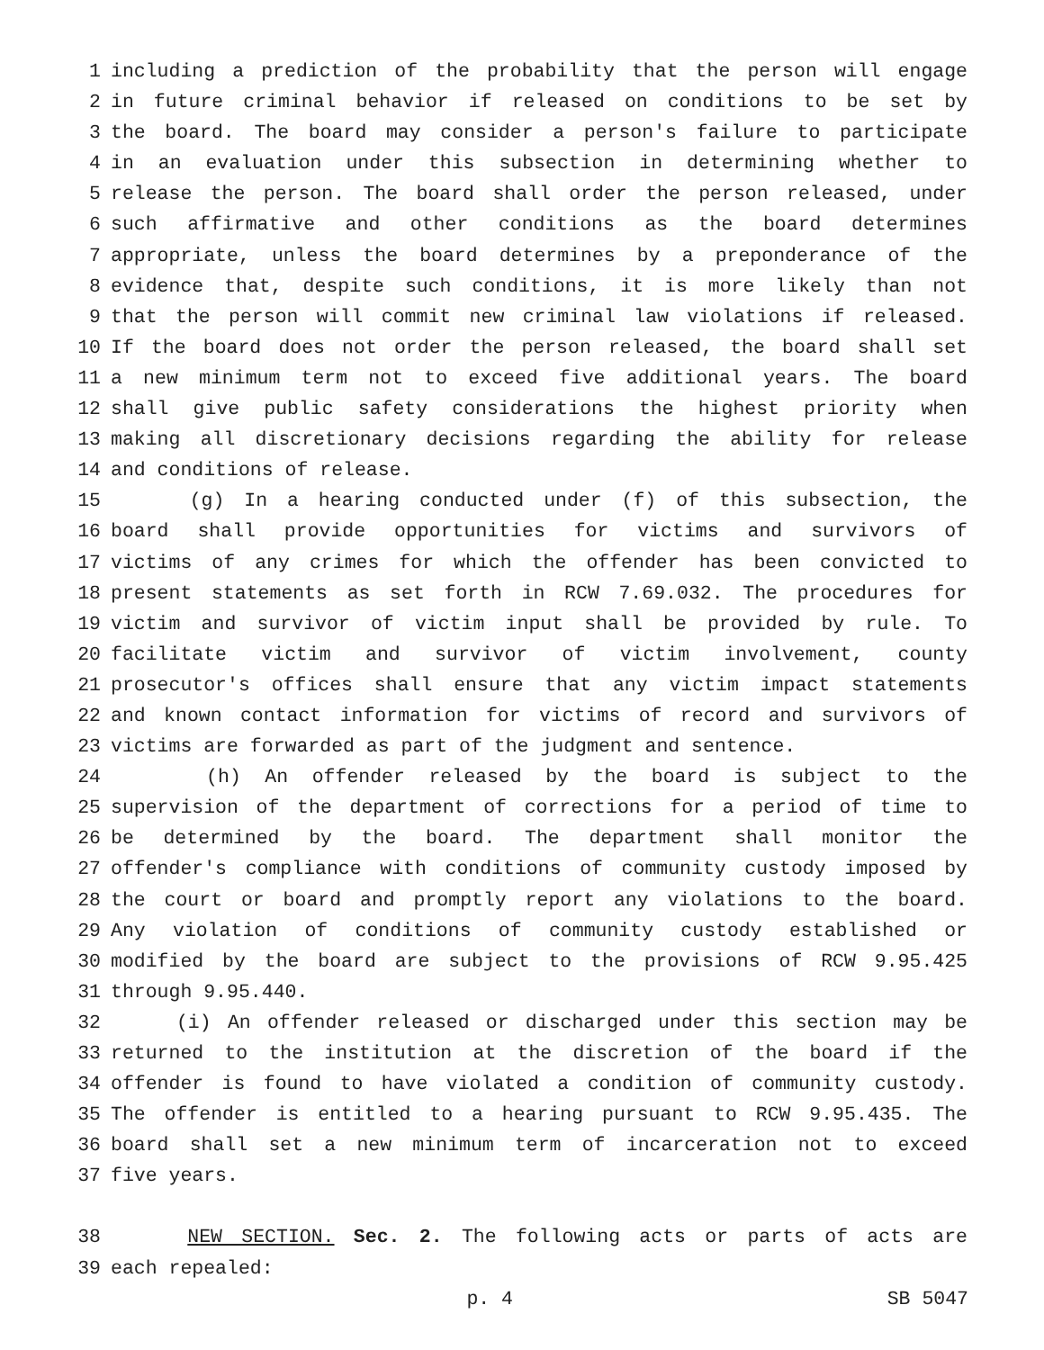1 including a prediction of the probability that the person will engage
2 in future criminal behavior if released on conditions to be set by
3 the board. The board may consider a person's failure to participate
4 in an evaluation under this subsection in determining whether to
5 release the person. The board shall order the person released, under
6 such affirmative and other conditions as the board determines
7 appropriate, unless the board determines by a preponderance of the
8 evidence that, despite such conditions, it is more likely than not
9 that the person will commit new criminal law violations if released.
10 If the board does not order the person released, the board shall set
11 a new minimum term not to exceed five additional years. The board
12 shall give public safety considerations the highest priority when
13 making all discretionary decisions regarding the ability for release
14 and conditions of release.
15 (g) In a hearing conducted under (f) of this subsection, the
16 board shall provide opportunities for victims and survivors of
17 victims of any crimes for which the offender has been convicted to
18 present statements as set forth in RCW 7.69.032. The procedures for
19 victim and survivor of victim input shall be provided by rule. To
20 facilitate victim and survivor of victim involvement, county
21 prosecutor's offices shall ensure that any victim impact statements
22 and known contact information for victims of record and survivors of
23 victims are forwarded as part of the judgment and sentence.
24 (h) An offender released by the board is subject to the
25 supervision of the department of corrections for a period of time to
26 be determined by the board. The department shall monitor the
27 offender's compliance with conditions of community custody imposed by
28 the court or board and promptly report any violations to the board.
29 Any violation of conditions of community custody established or
30 modified by the board are subject to the provisions of RCW 9.95.425
31 through 9.95.440.
32 (i) An offender released or discharged under this section may be
33 returned to the institution at the discretion of the board if the
34 offender is found to have violated a condition of community custody.
35 The offender is entitled to a hearing pursuant to RCW 9.95.435. The
36 board shall set a new minimum term of incarceration not to exceed
37 five years.
38 NEW SECTION. Sec. 2. The following acts or parts of acts are
39 each repealed:
p. 4 SB 5047